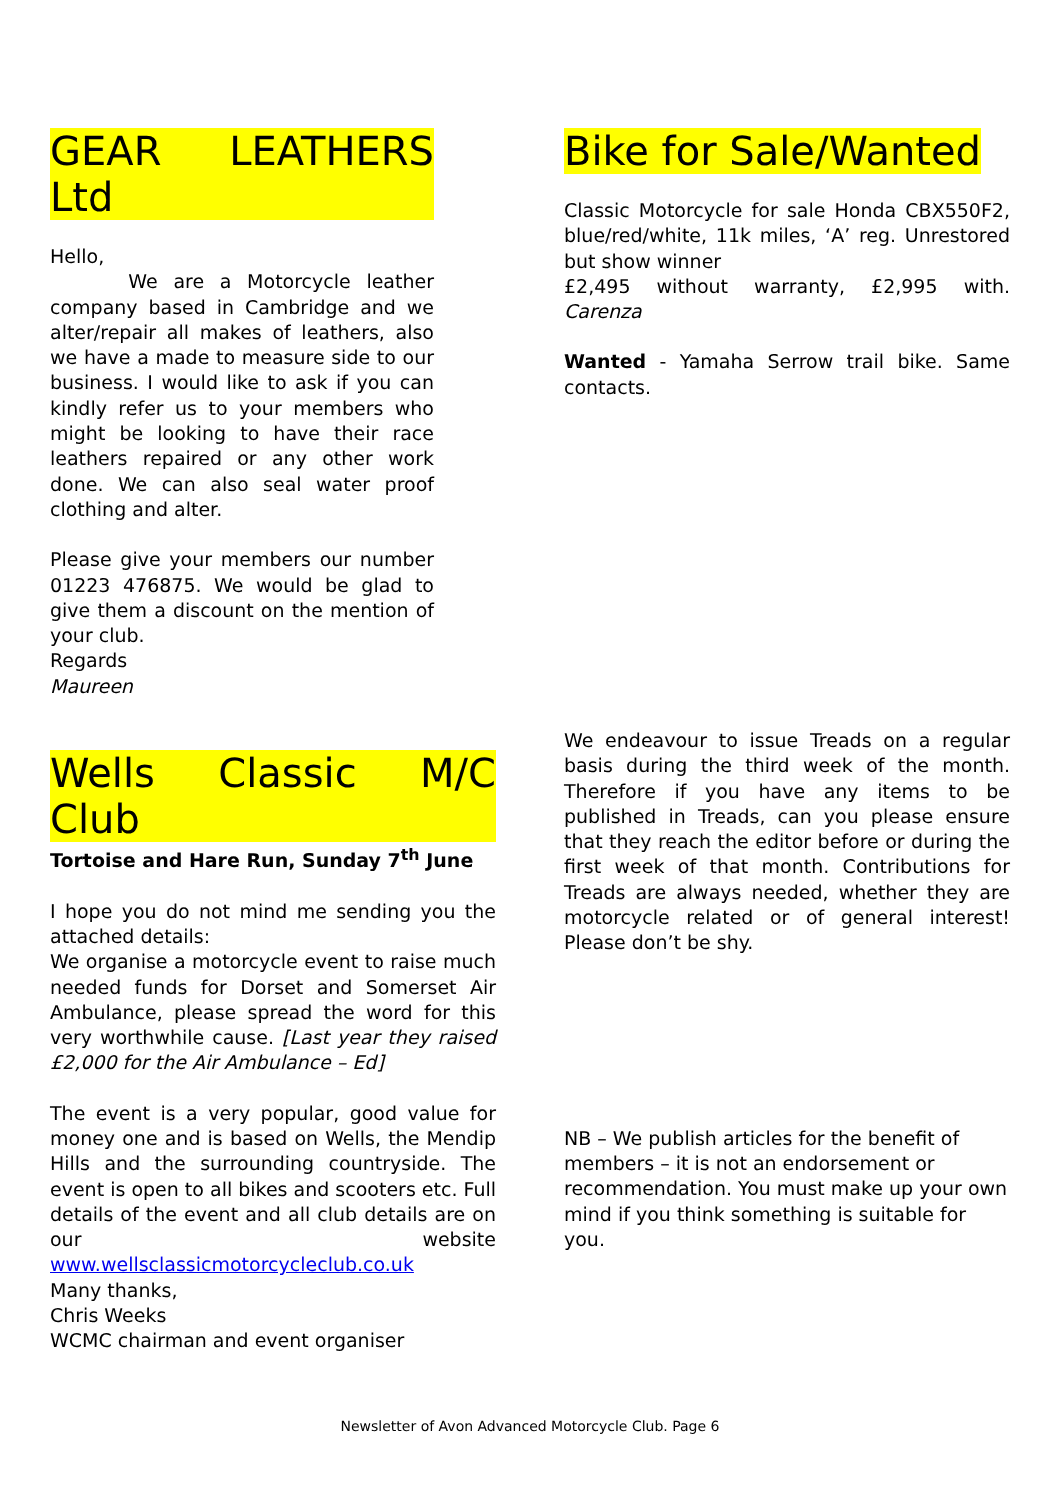GEAR LEATHERS Ltd
Hello,
We are a Motorcycle leather company based in Cambridge and we alter/repair all makes of leathers, also we have a made to measure side to our business. I would like to ask if you can kindly refer us to your members who might be looking to have their race leathers repaired or any other work done. We can also seal water proof clothing and alter.
Please give your members our number 01223 476875. We would be glad to give them a discount on the mention of your club.
Regards
Maureen
Bike for Sale/Wanted
Classic Motorcycle for sale Honda CBX550F2, blue/red/white, 11k miles, ‘A’ reg. Unrestored but show winner
£2,495 without warranty, £2,995 with. Carenza
Wanted - Yamaha Serrow trail bike. Same contacts.
Wells Classic M/C Club
Tortoise and Hare Run, Sunday 7<sup>th</sup> June
I hope you do not mind me sending you the attached details:
We organise a motorcycle event to raise much needed funds for Dorset and Somerset Air Ambulance, please spread the word for this very worthwhile cause. [Last year they raised £2,000 for the Air Ambulance – Ed]
The event is a very popular, good value for money one and is based on Wells, the Mendip Hills and the surrounding countryside. The event is open to all bikes and scooters etc. Full details of the event and all club details are on our website www.wellsclassicmotorcycleclub.co.uk
Many thanks,
Chris Weeks
WCMC chairman and event organiser
We endeavour to issue Treads on a regular basis during the third week of the month. Therefore if you have any items to be published in Treads, can you please ensure that they reach the editor before or during the first week of that month. Contributions for Treads are always needed, whether they are motorcycle related or of general interest! Please don’t be shy.
NB – We publish articles for the benefit of members – it is not an endorsement or recommendation. You must make up your own mind if you think something is suitable for you.
Newsletter of Avon Advanced Motorcycle Club. Page 6